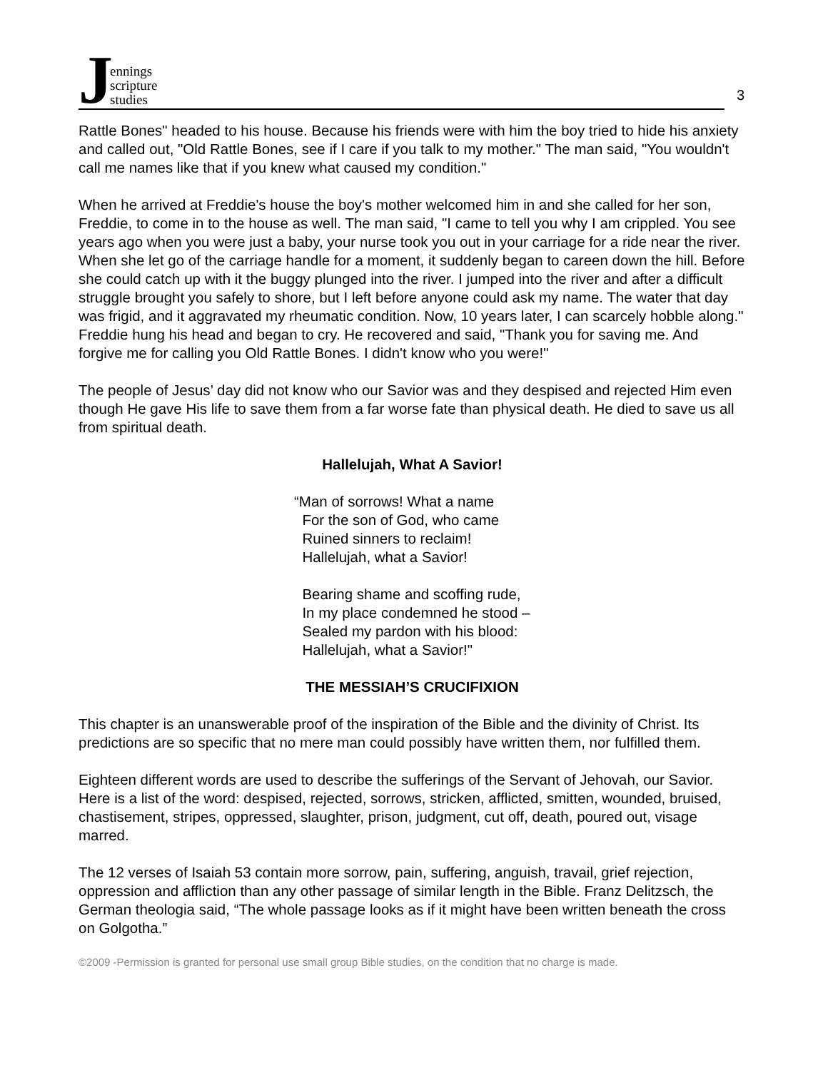Jennings
scripture
studies
3
Rattle Bones" headed to his house. Because his friends were with him the boy tried to hide his anxiety and called out, "Old Rattle Bones, see if I care if you talk to my mother." The man said, "You wouldn't call me names like that if you knew what caused my condition."
When he arrived at Freddie's house the boy's mother welcomed him in and she called for her son, Freddie, to come in to the house as well. The man said, "I came to tell you why I am crippled. You see years ago when you were just a baby, your nurse took you out in your carriage for a ride near the river. When she let go of the carriage handle for a moment, it suddenly began to careen down the hill. Before she could catch up with it the buggy plunged into the river. I jumped into the river and after a difficult struggle brought you safely to shore, but I left before anyone could ask my name. The water that day was frigid, and it aggravated my rheumatic condition. Now, 10 years later, I can scarcely hobble along." Freddie hung his head and began to cry. He recovered and said, "Thank you for saving me. And forgive me for calling you Old Rattle Bones. I didn't know who you were!"
The people of Jesus’ day did not know who our Savior was and they despised and rejected Him even though He gave His life to save them from a far worse fate than physical death. He died to save us all from spiritual death.
Hallelujah, What A Savior!
“Man of sorrows! What a name
For the son of God, who came
Ruined sinners to reclaim!
Hallelujah, what a Savior!
Bearing shame and scoffing rude,
In my place condemned he stood –
Sealed my pardon with his blood:
Hallelujah, what a Savior!"
THE MESSIAH’S CRUCIFIXION
This chapter is an unanswerable proof of the inspiration of the Bible and the divinity of Christ. Its predictions are so specific that no mere man could possibly have written them, nor fulfilled them.
Eighteen different words are used to describe the sufferings of the Servant of Jehovah, our Savior. Here is a list of the word: despised, rejected, sorrows, stricken, afflicted, smitten, wounded, bruised, chastisement, stripes, oppressed, slaughter, prison, judgment, cut off, death, poured out, visage marred.
The 12 verses of Isaiah 53 contain more sorrow, pain, suffering, anguish, travail, grief rejection, oppression and affliction than any other passage of similar length in the Bible. Franz Delitzsch, the German theologia said, “The whole passage looks as if it might have been written beneath the cross on Golgotha.”
©2009 -Permission is granted for personal use small group Bible studies, on the condition that no charge is made.